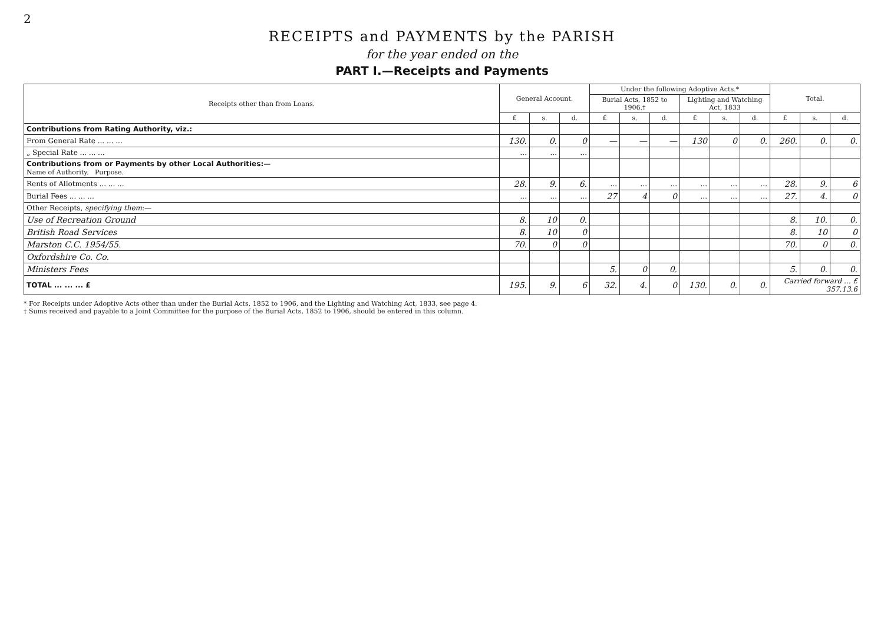2
RECEIPTS and PAYMENTS by the PARISH
for the year ended on the
PART I.—Receipts and Payments
| Receipts other than from Loans. | General Account. | | | Under the following Adoptive Acts.* | | | | | | Total. | | |
| --- | --- | --- | --- | --- | --- | --- | --- | --- | --- | --- | --- | --- |
| | | | | Burial Acts, 1852 to 1906.† | | | Lighting and Watching Act, 1833 | | | | | |
| | £ | s. | d. | £ | s. | d. | £ | s. | d. | £ | s. | d. |
| Contributions from Rating Authority, viz.: | | | | | | | | | | | | |
| From General Rate ... ... ... | 130. | 0. | 0 | — | — | — | 130 | 0 | 0. | 260. | 0. | 0. |
| „ Special Rate ... ... ... | ... | ... | ... | | | | | | | | | |
| Contributions from or Payments by other Local Authorities:— Name of Authority. Purpose. | | | | | | | | | | | | |
| Rents of Allotments ... ... ... | 28. | 9. | 6. | ... | ... | ... | ... | ... | ... | 28. | 9. | 6 |
| Burial Fees ... ... ... | ... | ... | ... | 27 | 4 | 0 | ... | ... | ... | 27. | 4. | 0 |
| Other Receipts, specifying them :— | | | | | | | | | | | | |
| Use of Recreation Ground | 8. | 10 | 0. | | | | | | | 8. | 10. | 0. |
| British Road Services | 8. | 10 | 0 | | | | | | | 8. | 10 | 0 |
| Marston C.C. 1954/55. | 70. | 0 | 0 | | | | | | | 70. | 0 | 0. |
| Oxfordshire Co. Co. | | | | | | | | | | | | |
| Ministers Fees | | | | 5. | 0 | 0. | | | | 5. | 0. | 0. |
| TOTAL ... ... ... £ | 195. | 9. | 6 | 32. | 4. | 0 | 130. | 0. | 0. | Carried forward ... £ 357.13.6 | | |
* For Receipts under Adoptive Acts other than under the Burial Acts, 1852 to 1906, and the Lighting and Watching Act, 1833, see page 4.
† Sums received and payable to a Joint Committee for the purpose of the Burial Acts, 1852 to 1906, should be entered in this column.